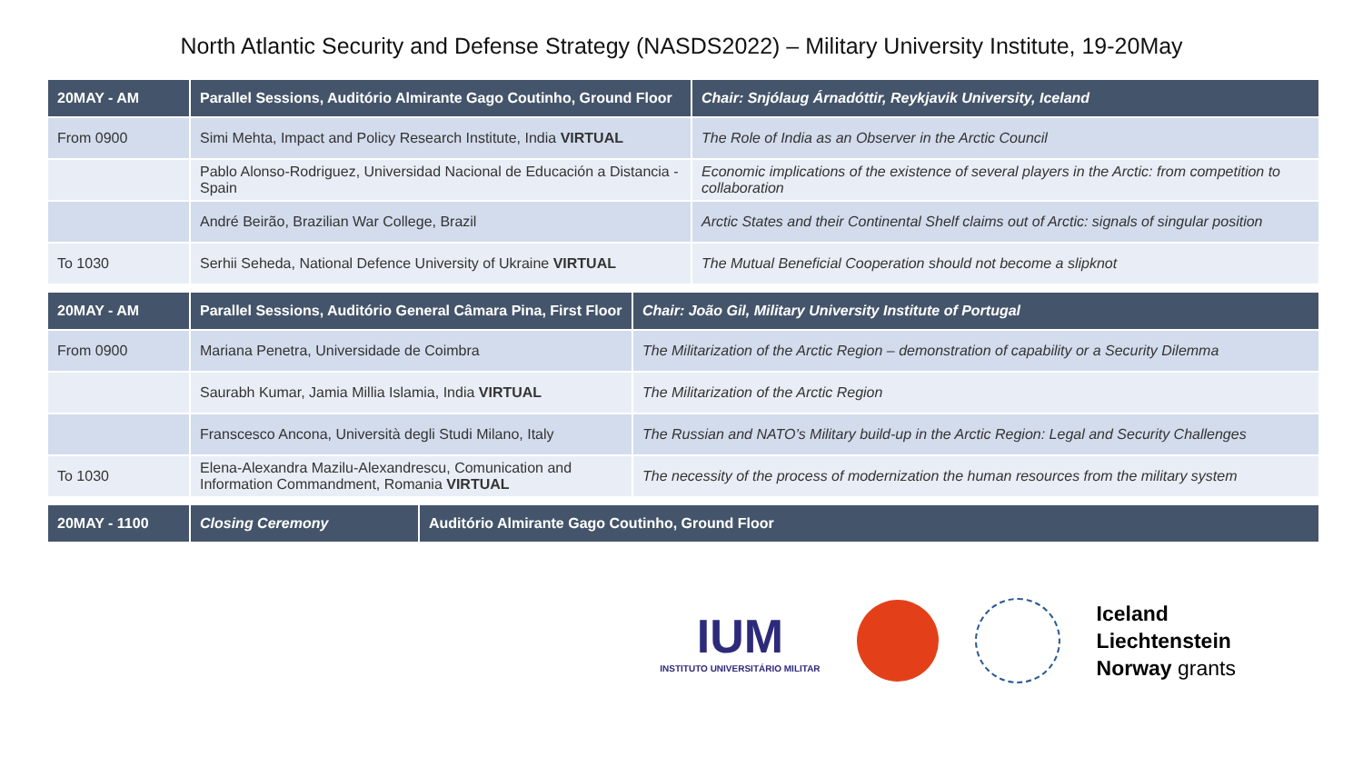North Atlantic Security and Defense Strategy (NASDS2022) – Military University Institute, 19-20May
| 20MAY - AM | Parallel Sessions, Auditório Almirante Gago Coutinho, Ground Floor | Chair: Snjólaug Árnadóttir, Reykjavik University, Iceland |
| --- | --- | --- |
| From 0900 | Simi Mehta, Impact and Policy Research Institute, India VIRTUAL | The Role of India as an Observer in the Arctic Council |
| | Pablo Alonso-Rodriguez, Universidad Nacional de Educación a Distancia - Spain | Economic implications of the existence of several players in the Arctic: from competition to collaboration |
| | André Beirão, Brazilian War College, Brazil | Arctic States and their Continental Shelf claims out of Arctic: signals of singular position |
| To 1030 | Serhii Seheda, National Defence University of Ukraine VIRTUAL | The Mutual Beneficial Cooperation should not become a slipknot |
| 20MAY - AM | Parallel Sessions, Auditório General Câmara Pina, First Floor | Chair: João Gil, Military University Institute of Portugal |
| --- | --- | --- |
| From 0900 | Mariana Penetra, Universidade de Coimbra | The Militarization of the Arctic Region – demonstration of capability or a Security Dilemma |
| | Saurabh Kumar, Jamia Millia Islamia, India VIRTUAL | The Militarization of the Arctic Region |
| | Franscesco Ancona, Università degli Studi Milano, Italy | The Russian and NATO’s Military build-up in the Arctic Region: Legal and Security Challenges |
| To 1030 | Elena-Alexandra Mazilu-Alexandrescu, Comunication and Information Commandment, Romania VIRTUAL | The necessity of the process of modernization the human resources from the military system |
| 20MAY - 1100 | Closing Ceremony | Auditório Almirante Gago Coutinho, Ground Floor |
| --- | --- | --- |
IUM
INSTITUTO UNIVERSITÁRIO MILITAR
Iceland
Liechtenstein
Norway grants